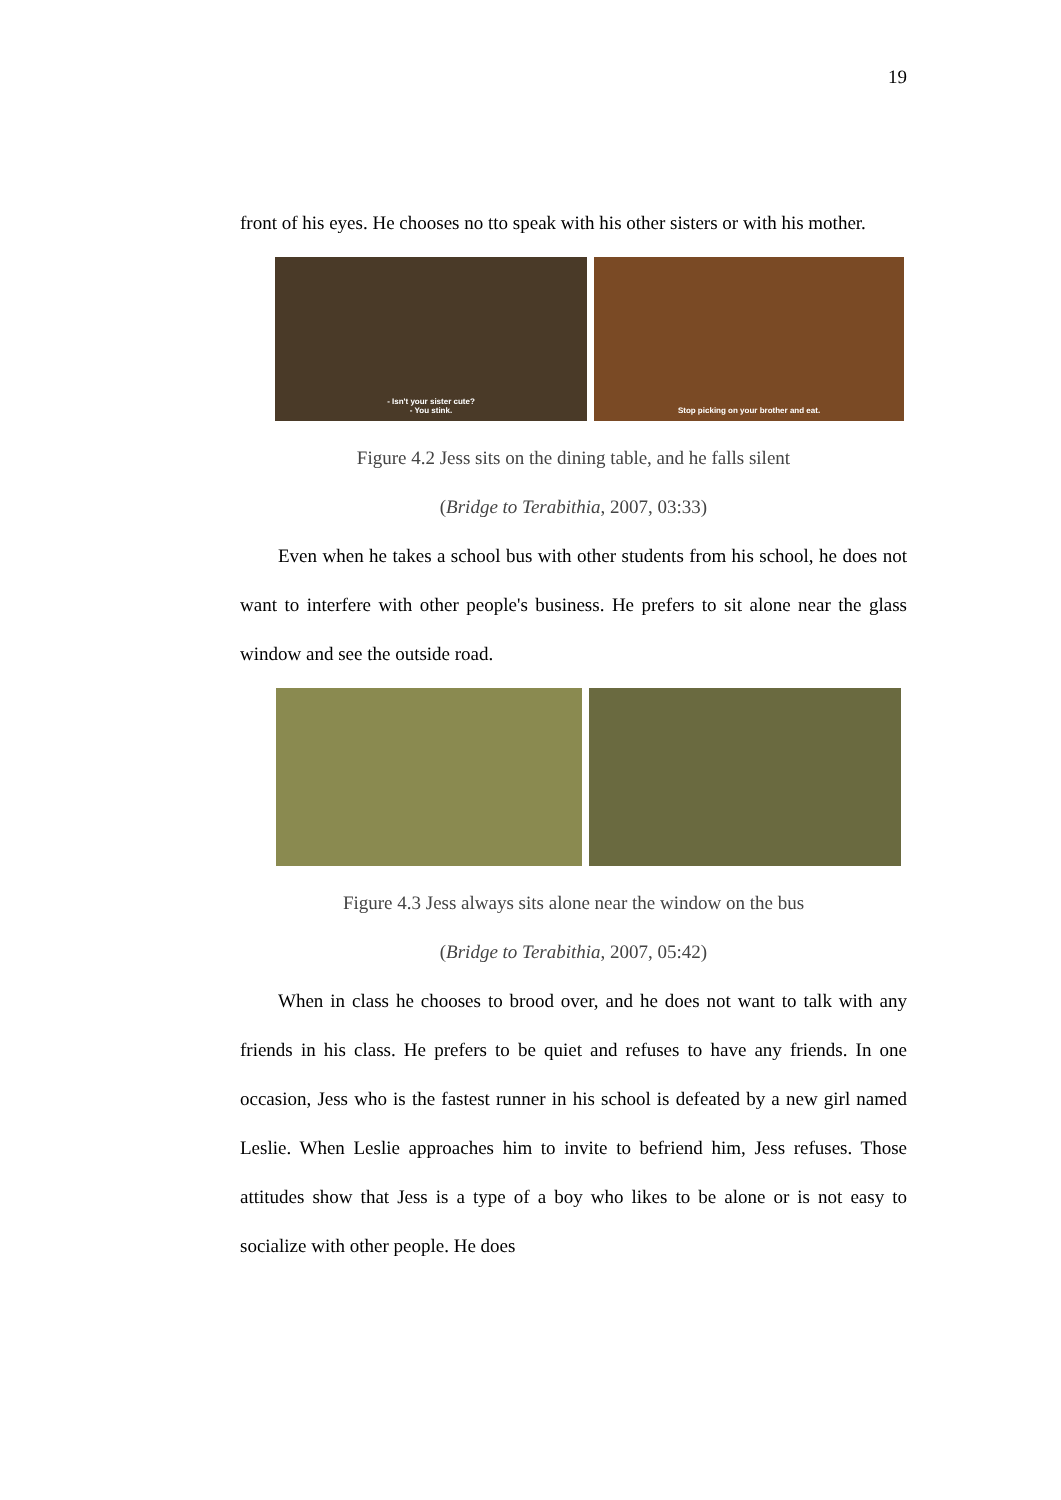19
front of his eyes. He chooses no tto speak with his other sisters or with his mother.
- Isn't your sister cute?
- You stink.
Stop picking on your brother and eat.
Figure 4.2 Jess sits on the dining table, and he falls silent
(Bridge to Terabithia, 2007, 03:33)
Even when he takes a school bus with other students from his school, he does not want to interfere with other people's business. He prefers to sit alone near the glass window and see the outside road.
Figure 4.3 Jess always sits alone near the window on the bus
(Bridge to Terabithia, 2007, 05:42)
When in class he chooses to brood over, and he does not want to talk with any friends in his class. He prefers to be quiet and refuses to have any friends. In one occasion, Jess who is the fastest runner in his school is defeated by a new girl named Leslie. When Leslie approaches him to invite to befriend him, Jess refuses. Those attitudes show that Jess is a type of a boy who likes to be alone or is not easy to socialize with other people. He does